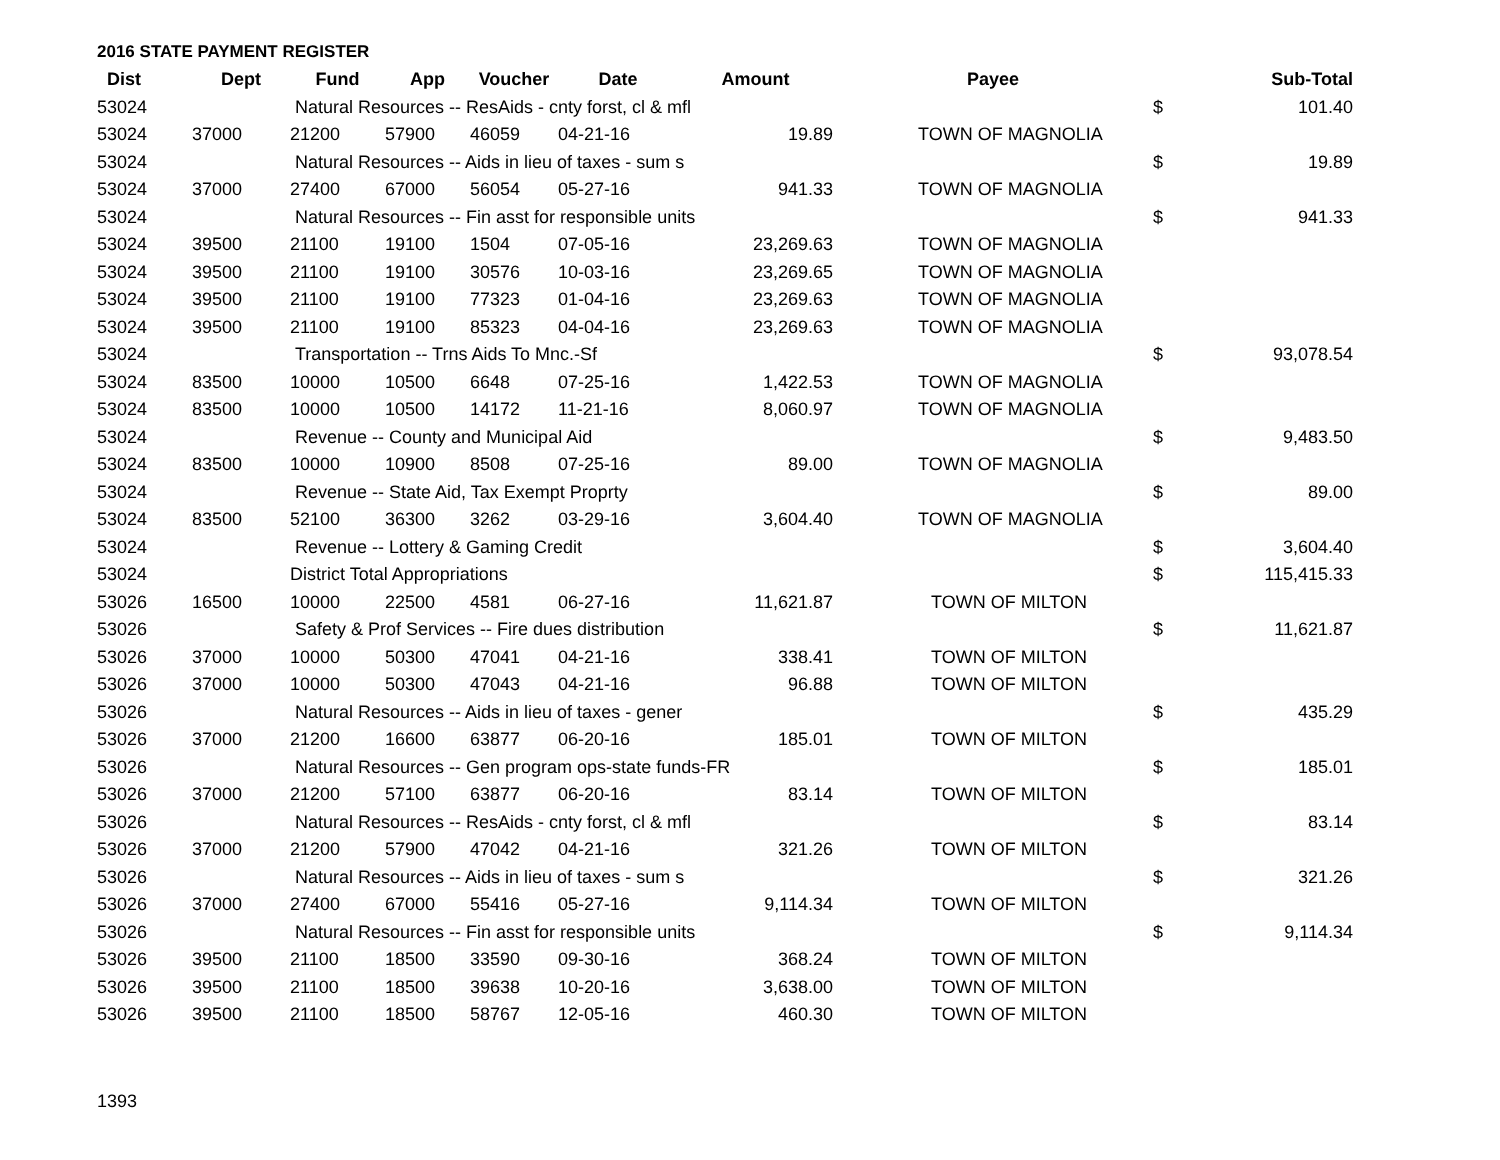2016 STATE PAYMENT REGISTER
| Dist | Dept | Fund | App | Voucher | Date | Amount | Payee | | Sub-Total |
| --- | --- | --- | --- | --- | --- | --- | --- | --- | --- |
| 53024 | | Natural Resources -- ResAids - cnty forst, cl & mfl | | | | | | $ | 101.40 |
| 53024 | 37000 | 21200 | 57900 | 46059 | 04-21-16 | 19.89 | TOWN OF MAGNOLIA | | |
| 53024 | | Natural Resources -- Aids in lieu of taxes - sum s | | | | | | $ | 19.89 |
| 53024 | 37000 | 27400 | 67000 | 56054 | 05-27-16 | 941.33 | TOWN OF MAGNOLIA | | |
| 53024 | | Natural Resources -- Fin asst for responsible units | | | | | | $ | 941.33 |
| 53024 | 39500 | 21100 | 19100 | 1504 | 07-05-16 | 23,269.63 | TOWN OF MAGNOLIA | | |
| 53024 | 39500 | 21100 | 19100 | 30576 | 10-03-16 | 23,269.65 | TOWN OF MAGNOLIA | | |
| 53024 | 39500 | 21100 | 19100 | 77323 | 01-04-16 | 23,269.63 | TOWN OF MAGNOLIA | | |
| 53024 | 39500 | 21100 | 19100 | 85323 | 04-04-16 | 23,269.63 | TOWN OF MAGNOLIA | | |
| 53024 | | Transportation -- Trns Aids To Mnc.-Sf | | | | | | $ | 93,078.54 |
| 53024 | 83500 | 10000 | 10500 | 6648 | 07-25-16 | 1,422.53 | TOWN OF MAGNOLIA | | |
| 53024 | 83500 | 10000 | 10500 | 14172 | 11-21-16 | 8,060.97 | TOWN OF MAGNOLIA | | |
| 53024 | | Revenue -- County and Municipal Aid | | | | | | $ | 9,483.50 |
| 53024 | 83500 | 10000 | 10900 | 8508 | 07-25-16 | 89.00 | TOWN OF MAGNOLIA | | |
| 53024 | | Revenue -- State Aid, Tax Exempt Proprty | | | | | | $ | 89.00 |
| 53024 | 83500 | 52100 | 36300 | 3262 | 03-29-16 | 3,604.40 | TOWN OF MAGNOLIA | | |
| 53024 | | Revenue -- Lottery & Gaming Credit | | | | | | $ | 3,604.40 |
| 53024 | | District Total Appropriations | | | | | | $ | 115,415.33 |
| 53026 | 16500 | 10000 | 22500 | 4581 | 06-27-16 | 11,621.87 | TOWN OF MILTON | | |
| 53026 | | Safety & Prof Services -- Fire dues distribution | | | | | | $ | 11,621.87 |
| 53026 | 37000 | 10000 | 50300 | 47041 | 04-21-16 | 338.41 | TOWN OF MILTON | | |
| 53026 | 37000 | 10000 | 50300 | 47043 | 04-21-16 | 96.88 | TOWN OF MILTON | | |
| 53026 | | Natural Resources -- Aids in lieu of taxes - gener | | | | | | $ | 435.29 |
| 53026 | 37000 | 21200 | 16600 | 63877 | 06-20-16 | 185.01 | TOWN OF MILTON | | |
| 53026 | | Natural Resources -- Gen program ops-state funds-FR | | | | | | $ | 185.01 |
| 53026 | 37000 | 21200 | 57100 | 63877 | 06-20-16 | 83.14 | TOWN OF MILTON | | |
| 53026 | | Natural Resources -- ResAids - cnty forst, cl & mfl | | | | | | $ | 83.14 |
| 53026 | 37000 | 21200 | 57900 | 47042 | 04-21-16 | 321.26 | TOWN OF MILTON | | |
| 53026 | | Natural Resources -- Aids in lieu of taxes - sum s | | | | | | $ | 321.26 |
| 53026 | 37000 | 27400 | 67000 | 55416 | 05-27-16 | 9,114.34 | TOWN OF MILTON | | |
| 53026 | | Natural Resources -- Fin asst for responsible units | | | | | | $ | 9,114.34 |
| 53026 | 39500 | 21100 | 18500 | 33590 | 09-30-16 | 368.24 | TOWN OF MILTON | | |
| 53026 | 39500 | 21100 | 18500 | 39638 | 10-20-16 | 3,638.00 | TOWN OF MILTON | | |
| 53026 | 39500 | 21100 | 18500 | 58767 | 12-05-16 | 460.30 | TOWN OF MILTON | | |
1393